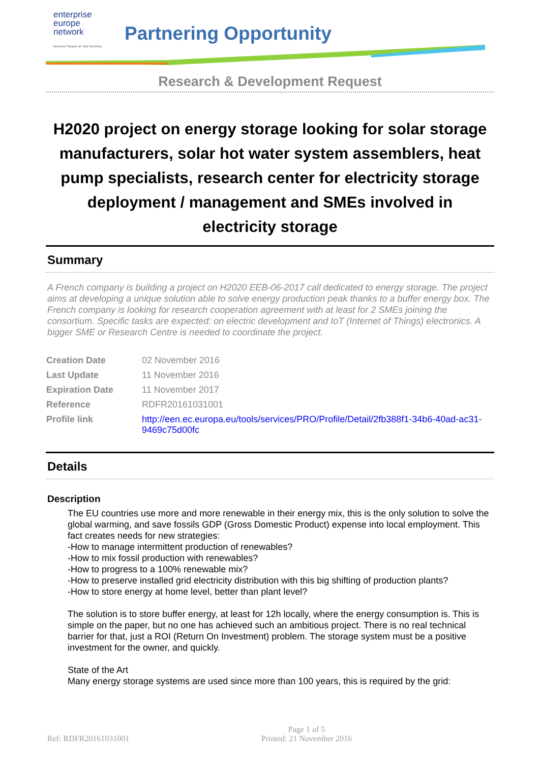enterprise
europe
network
Business Support on Your Doorstep
Partnering Opportunity
Research & Development Request
H2020 project on energy storage looking for solar storage manufacturers, solar hot water system assemblers, heat pump specialists, research center for electricity storage deployment / management and SMEs involved in electricity storage
Summary
A French company is building a project on H2020 EEB-06-2017 call dedicated to energy storage. The project aims at developing a unique solution able to solve energy production peak thanks to a buffer energy box. The French company is looking for research cooperation agreement with at least for 2 SMEs joining the consortium. Specific tasks are expected: on electric development and IoT (Internet of Things) electronics. A bigger SME or Research Centre is needed to coordinate the project.
| Creation Date | 02 November 2016 |
| Last Update | 11 November 2016 |
| Expiration Date | 11 November 2017 |
| Reference | RDFR20161031001 |
| Profile link | http://een.ec.europa.eu/tools/services/PRO/Profile/Detail/2fb388f1-34b6-40ad-ac31-9469c75d00fc |
Details
Description
The EU countries use more and more renewable in their energy mix, this is the only solution to solve the global warming, and save fossils GDP (Gross Domestic Product) expense into local employment. This fact creates needs for new strategies:
-How to manage intermittent production of renewables?
-How to mix fossil production with renewables?
-How to progress to a 100% renewable mix?
-How to preserve installed grid electricity distribution with this big shifting of production plants?
-How to store energy at home level, better than plant level?
The solution is to store buffer energy, at least for 12h locally, where the energy consumption is. This is simple on the paper, but no one has achieved such an ambitious project. There is no real technical barrier for that, just a ROI (Return On Investment) problem. The storage system must be a positive investment for the owner, and quickly.
State of the Art
Many energy storage systems are used since more than 100 years, this is required by the grid:
Ref: RDFR20161031001 Page 1 of 5
Printed: 21 November 2016